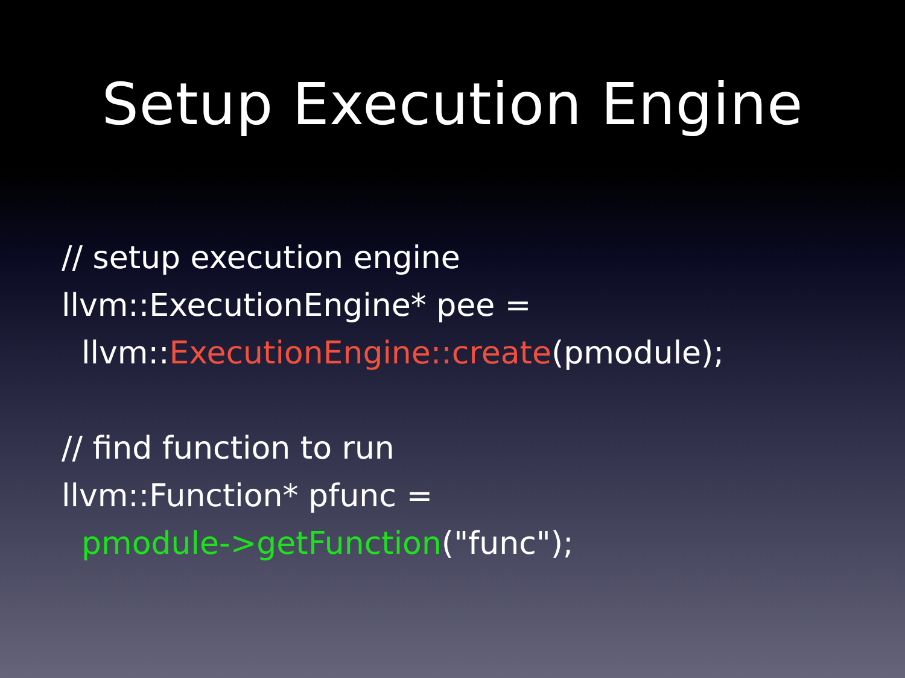Setup Execution Engine
// setup execution engine
llvm::ExecutionEngine* pee =
llvm::ExecutionEngine::create(pmodule);
// find function to run
llvm::Function* pfunc =
pmodule->getFunction("func");